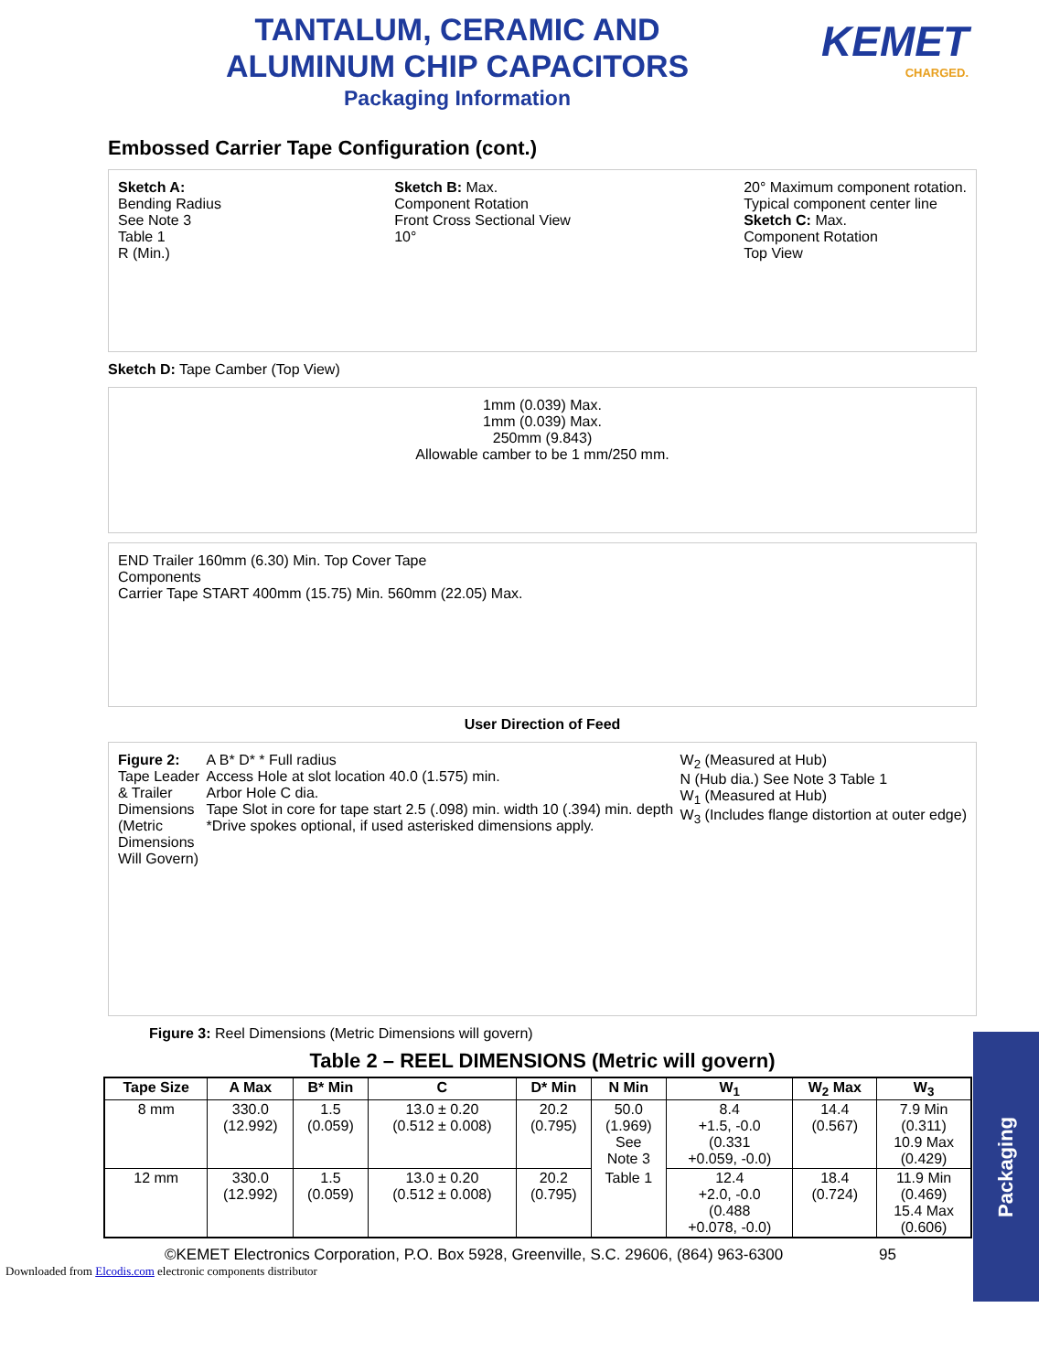TANTALUM, CERAMIC AND
ALUMINUM CHIP CAPACITORS
Packaging Information
KEMET
CHARGED.
Embossed Carrier Tape Configuration (cont.)
Sketch A:
Bending Radius
See Note 3
Table 1
R (Min.)
Sketch B: Max.
Component Rotation
Front Cross Sectional View
10°
20° Maximum component rotation.
Typical component center line
Sketch C: Max.
Component Rotation
Top View
Sketch D: Tape Camber (Top View)
1mm (0.039) Max.
1mm (0.039) Max.
250mm (9.843)
Allowable camber to be 1 mm/250 mm.
END Trailer 160mm (6.30) Min. Top Cover Tape
Components
Carrier Tape START 400mm (15.75) Min. 560mm (22.05) Max.
User Direction of Feed
Figure 2:
Tape Leader
& Trailer
Dimensions
(Metric
Dimensions
Will Govern)
A B* D* * Full radius
Access Hole at slot location 40.0 (1.575) min.
Arbor Hole C dia.
Tape Slot in core for tape start 2.5 (.098) min. width 10 (.394) min. depth
*Drive spokes optional, if used asterisked dimensions apply.
W<sub>2</sub> (Measured at Hub)
N (Hub dia.) See Note 3 Table 1
W<sub>1</sub> (Measured at Hub)
W<sub>3</sub> (Includes flange distortion at outer edge)
Figure 3: Reel Dimensions (Metric Dimensions will govern)
Table 2 – REEL DIMENSIONS (Metric will govern)
| Tape Size | A Max | B* Min | C | D* Min | N Min | W<sub>1</sub> | W<sub>2</sub> Max | W<sub>3</sub> |
| --- | --- | --- | --- | --- | --- | --- | --- | --- |
| 8 mm | 330.0 (12.992) | 1.5 (0.059) | 13.0 ± 0.20 (0.512 ± 0.008) | 20.2 (0.795) | 50.0 (1.969) See Note 3 | 8.4 +1.5, -0.0 (0.331 +0.059, -0.0) | 14.4 (0.567) | 7.9 Min (0.311) 10.9 Max (0.429) |
| 12 mm | 330.0 (12.992) | 1.5 (0.059) | 13.0 ± 0.20 (0.512 ± 0.008) | 20.2 (0.795) | Table 1 | 12.4 +2.0, -0.0 (0.488 +0.078, -0.0) | 18.4 (0.724) | 11.9 Min (0.469) 15.4 Max (0.606) |
©KEMET Electronics Corporation, P.O. Box 5928, Greenville, S.C. 29606, (864) 963-6300 95
Downloaded from Elcodis.com electronic components distributor
Packaging